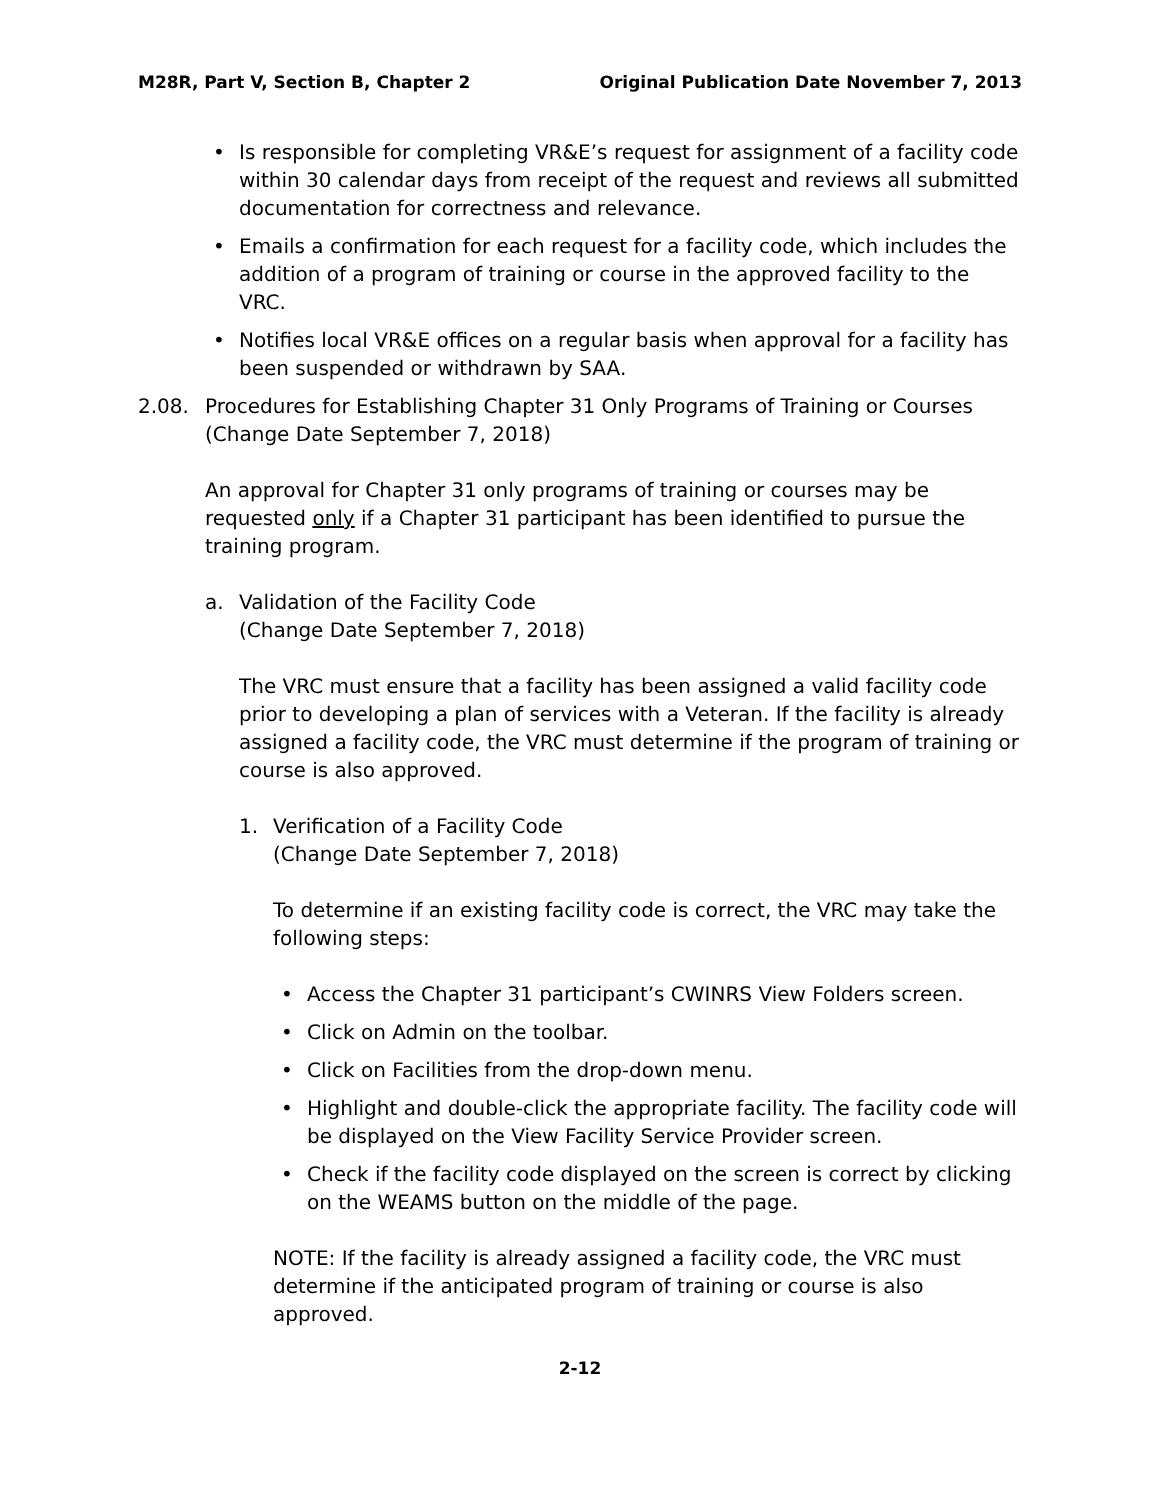M28R, Part V, Section B, Chapter 2 Original Publication Date November 7, 2013
• Is responsible for completing VR&E’s request for assignment of a facility code within 30 calendar days from receipt of the request and reviews all submitted documentation for correctness and relevance.
• Emails a confirmation for each request for a facility code, which includes the addition of a program of training or course in the approved facility to the VRC.
• Notifies local VR&E offices on a regular basis when approval for a facility has been suspended or withdrawn by SAA.
2.08. Procedures for Establishing Chapter 31 Only Programs of Training or Courses
(Change Date September 7, 2018)
An approval for Chapter 31 only programs of training or courses may be requested only if a Chapter 31 participant has been identified to pursue the training program.
a. Validation of the Facility Code
(Change Date September 7, 2018)
The VRC must ensure that a facility has been assigned a valid facility code prior to developing a plan of services with a Veteran. If the facility is already assigned a facility code, the VRC must determine if the program of training or course is also approved.
1. Verification of a Facility Code
(Change Date September 7, 2018)
To determine if an existing facility code is correct, the VRC may take the following steps:
• Access the Chapter 31 participant’s CWINRS View Folders screen.
• Click on Admin on the toolbar.
• Click on Facilities from the drop-down menu.
• Highlight and double-click the appropriate facility. The facility code will be displayed on the View Facility Service Provider screen.
• Check if the facility code displayed on the screen is correct by clicking on the WEAMS button on the middle of the page.
NOTE: If the facility is already assigned a facility code, the VRC must determine if the anticipated program of training or course is also approved.
2-12